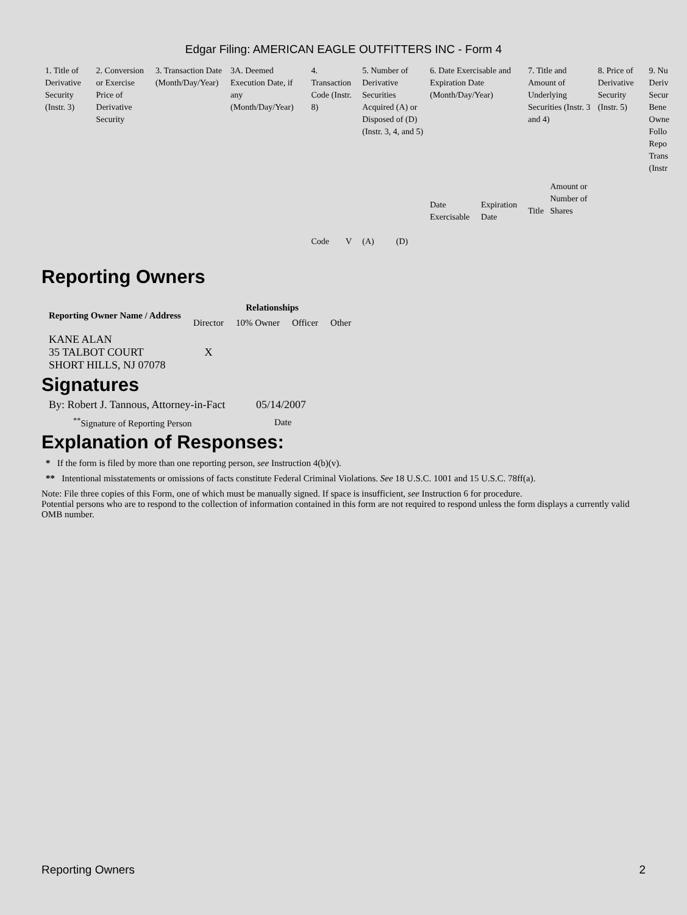Edgar Filing: AMERICAN EAGLE OUTFITTERS INC - Form 4
| 1. Title of Derivative Security (Instr. 3) | 2. Conversion or Exercise Price of Derivative Security | 3. Transaction Date (Month/Day/Year) | 3A. Deemed Execution Date, if any (Month/Day/Year) | 4. Transaction Code (Instr. 8) | | 5. Number of Derivative Securities Acquired (A) or Disposed of (D) (Instr. 3, 4, and 5) | | 6. Date Exercisable and Expiration Date (Month/Day/Year) | | 7. Title and Amount of Underlying Securities (Instr. 3 and 4) | | 8. Price of Derivative Security (Instr. 5) | 9. Nu Deriv Secur Bene Owne Follo Repo Trans (Instr |
| | | | | Code | V | (A) | (D) | Date Exercisable | Expiration Date | Title | Amount or Number of Shares | | |
Reporting Owners
| Reporting Owner Name / Address | Relationships | | | |
| --- | --- | --- | --- | --- |
| | Director | 10% Owner | Officer | Other |
| KANE ALAN 35 TALBOT COURT SHORT HILLS, NJ 07078 | X | | | |
Signatures
| By: Robert J. Tannous, Attorney-in-Fact | 05/14/2007 |
| <sup>**</sup> Signature of Reporting Person | Date |
Explanation of Responses:
* If the form is filed by more than one reporting person, see Instruction 4(b)(v).
** Intentional misstatements or omissions of facts constitute Federal Criminal Violations. See 18 U.S.C. 1001 and 15 U.S.C. 78ff(a).
Note: File three copies of this Form, one of which must be manually signed. If space is insufficient, see Instruction 6 for procedure.
Potential persons who are to respond to the collection of information contained in this form are not required to respond unless the form displays a currently valid OMB number.
Reporting Owners 2